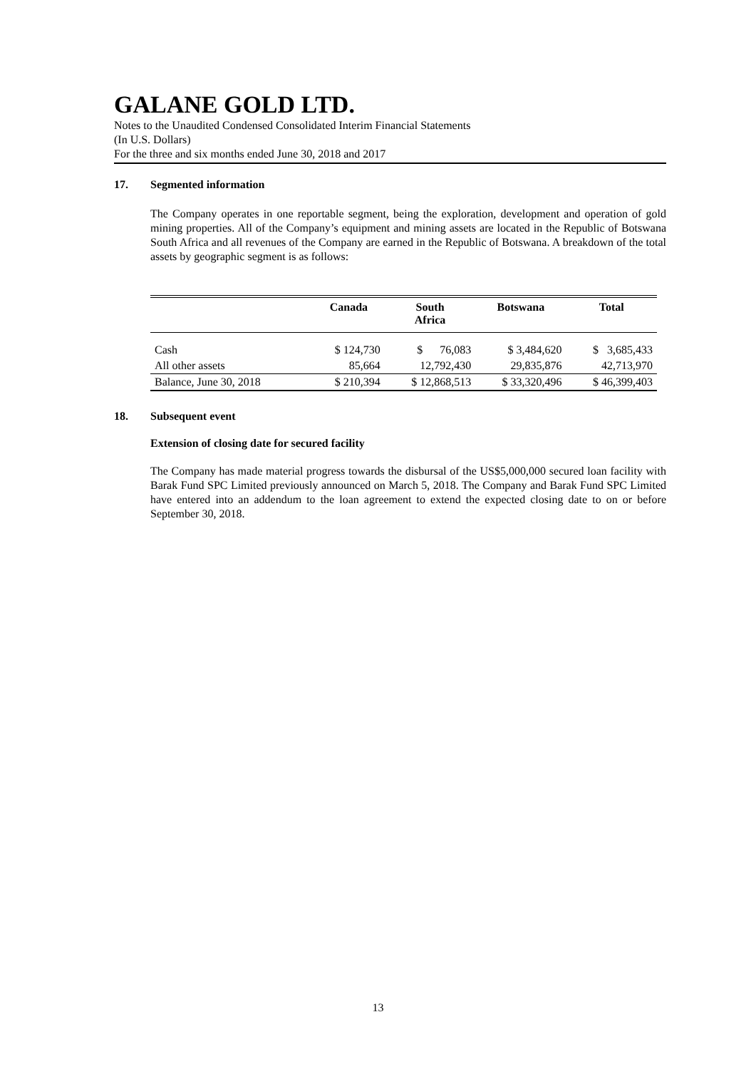GALANE GOLD LTD.
Notes to the Unaudited Condensed Consolidated Interim Financial Statements
(In U.S. Dollars)
For the three and six months ended June 30, 2018 and 2017
17. Segmented information
The Company operates in one reportable segment, being the exploration, development and operation of gold mining properties. All of the Company’s equipment and mining assets are located in the Republic of Botswana South Africa and all revenues of the Company are earned in the Republic of Botswana. A breakdown of the total assets by geographic segment is as follows:
| | Canada | South Africa | Botswana | Total |
| --- | --- | --- | --- | --- |
| Cash | $ 124,730 | $ 76,083 | $ 3,484,620 | $ 3,685,433 |
| All other assets | 85,664 | 12,792,430 | 29,835,876 | 42,713,970 |
| Balance, June 30, 2018 | $ 210,394 | $ 12,868,513 | $ 33,320,496 | $ 46,399,403 |
18. Subsequent event
Extension of closing date for secured facility
The Company has made material progress towards the disbursal of the US$5,000,000 secured loan facility with Barak Fund SPC Limited previously announced on March 5, 2018. The Company and Barak Fund SPC Limited have entered into an addendum to the loan agreement to extend the expected closing date to on or before September 30, 2018.
13